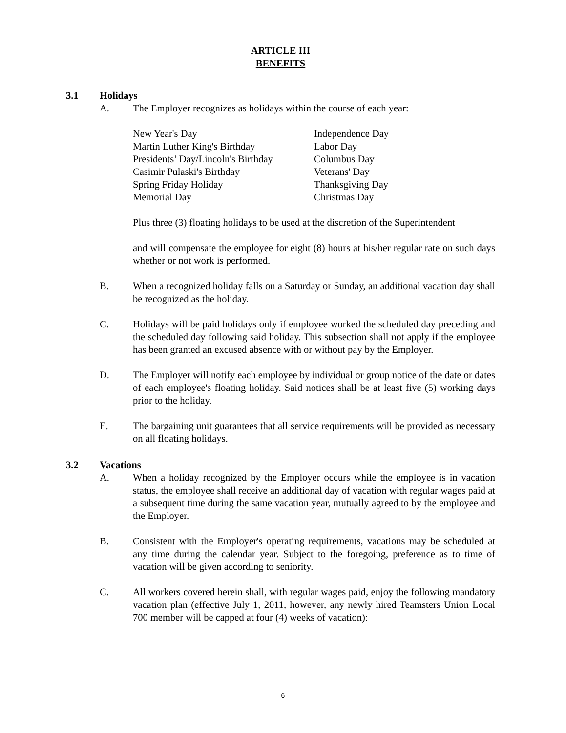ARTICLE III
BENEFITS
3.1 Holidays
A. The Employer recognizes as holidays within the course of each year:
New Year's Day
Martin Luther King's Birthday
Presidents’ Day/Lincoln's Birthday
Casimir Pulaski's Birthday
Spring Friday Holiday
Memorial Day
Independence Day
Labor Day
Columbus Day
Veterans' Day
Thanksgiving Day
Christmas Day
Plus three (3) floating holidays to be used at the discretion of the Superintendent
and will compensate the employee for eight (8) hours at his/her regular rate on such days whether or not work is performed.
B. When a recognized holiday falls on a Saturday or Sunday, an additional vacation day shall be recognized as the holiday.
C. Holidays will be paid holidays only if employee worked the scheduled day preceding and the scheduled day following said holiday. This subsection shall not apply if the employee has been granted an excused absence with or without pay by the Employer.
D. The Employer will notify each employee by individual or group notice of the date or dates of each employee's floating holiday. Said notices shall be at least five (5) working days prior to the holiday.
E. The bargaining unit guarantees that all service requirements will be provided as necessary on all floating holidays.
3.2 Vacations
A. When a holiday recognized by the Employer occurs while the employee is in vacation status, the employee shall receive an additional day of vacation with regular wages paid at a subsequent time during the same vacation year, mutually agreed to by the employee and the Employer.
B. Consistent with the Employer's operating requirements, vacations may be scheduled at any time during the calendar year. Subject to the foregoing, preference as to time of vacation will be given according to seniority.
C. All workers covered herein shall, with regular wages paid, enjoy the following mandatory vacation plan (effective July 1, 2011, however, any newly hired Teamsters Union Local 700 member will be capped at four (4) weeks of vacation):
6